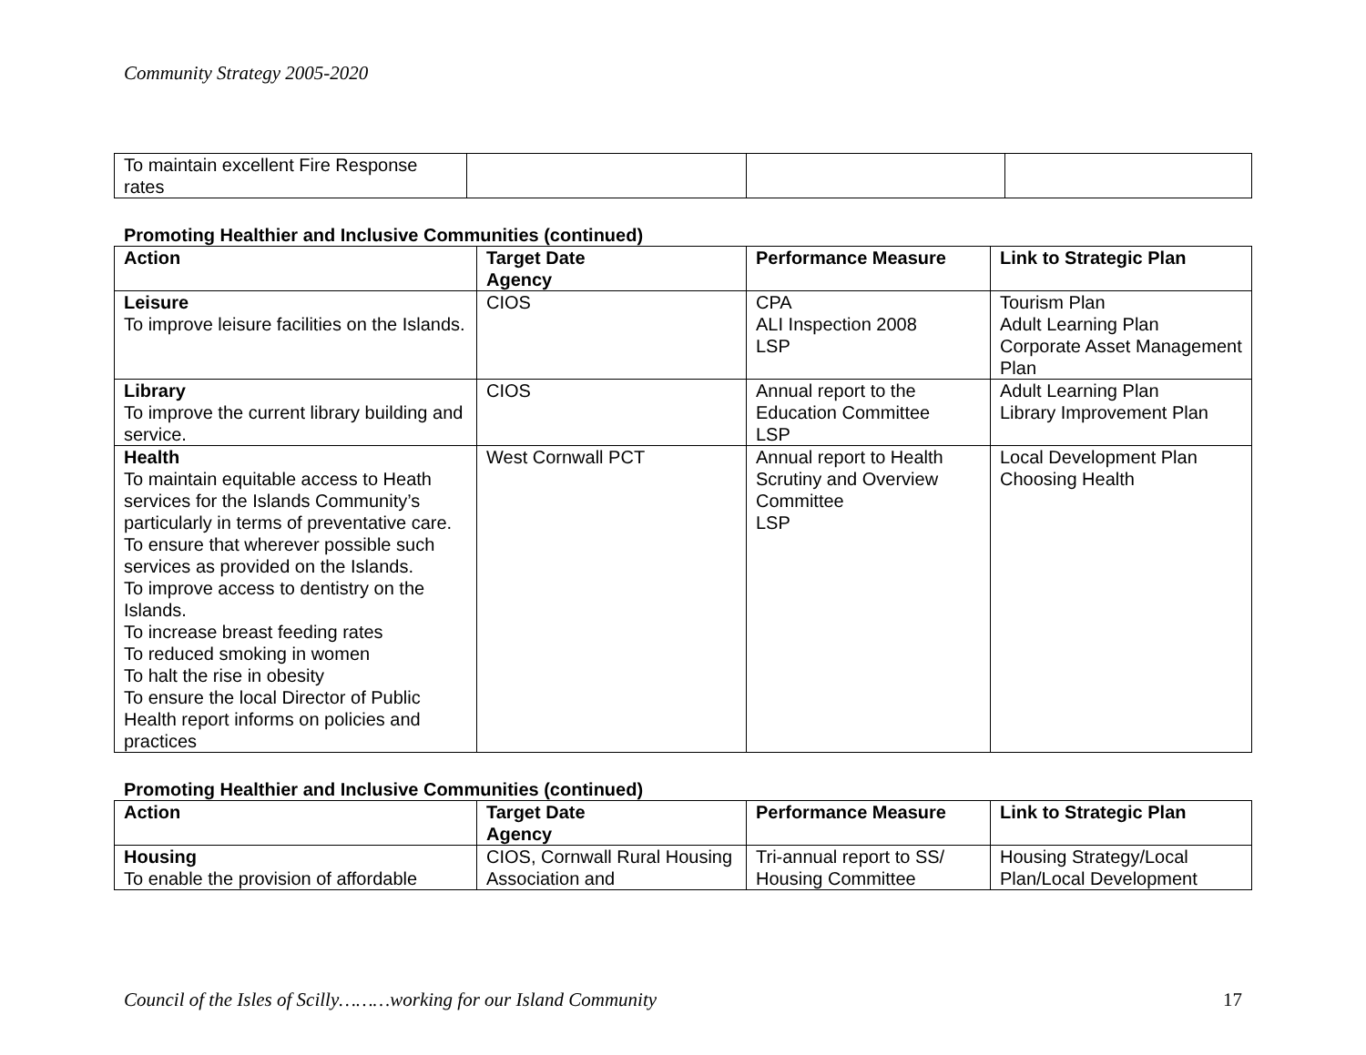Community Strategy 2005-2020
| To maintain excellent Fire Response rates | | | |
Promoting Healthier and Inclusive Communities (continued)
| Action | Target Date Agency | Performance Measure | Link to Strategic Plan |
| --- | --- | --- | --- |
| Leisure To improve leisure facilities on the Islands. | CIOS | CPA ALI Inspection 2008 LSP | Tourism Plan Adult Learning Plan Corporate Asset Management Plan |
| Library To improve the current library building and service. | CIOS | Annual report to the Education Committee LSP | Adult Learning Plan Library Improvement Plan |
| Health To maintain equitable access to Heath services for the Islands Community’s particularly in terms of preventative care. To ensure that wherever possible such services as provided on the Islands. To improve access to dentistry on the Islands. To increase breast feeding rates To reduced smoking in women To halt the rise in obesity To ensure the local Director of Public Health report informs on policies and practices | West Cornwall PCT | Annual report to Health Scrutiny and Overview Committee LSP | Local Development Plan Choosing Health |
Promoting Healthier and Inclusive Communities (continued)
| Action | Target Date Agency | Performance Measure | Link to Strategic Plan |
| --- | --- | --- | --- |
| Housing To enable the provision of affordable | CIOS, Cornwall Rural Housing Association and | Tri-annual report to SS/ Housing Committee | Housing Strategy/Local Plan/Local Development |
Council of the Isles of Scilly………working for our Island Community 17